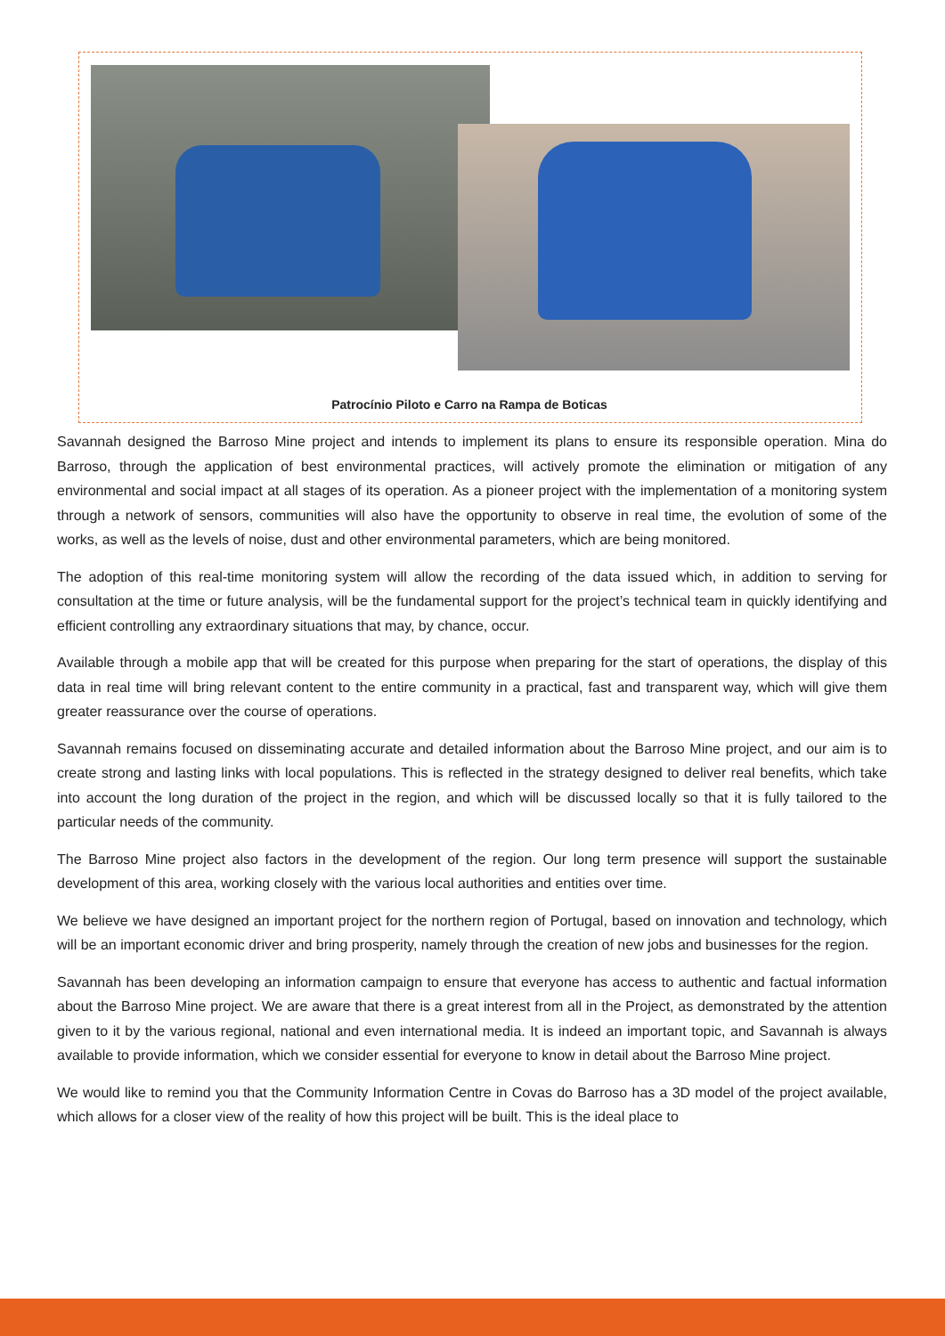Patrocínio Piloto e Carro na Rampa de Boticas
Savannah designed the Barroso Mine project and intends to implement its plans to ensure its responsible operation. Mina do Barroso, through the application of best environmental practices, will actively promote the elimination or mitigation of any environmental and social impact at all stages of its operation. As a pioneer project with the implementation of a monitoring system through a network of sensors, communities will also have the opportunity to observe in real time, the evolution of some of the works, as well as the levels of noise, dust and other environmental parameters, which are being monitored.
The adoption of this real-time monitoring system will allow the recording of the data issued which, in addition to serving for consultation at the time or future analysis, will be the fundamental support for the project’s technical team in quickly identifying and efficient controlling any extraordinary situations that may, by chance, occur.
Available through a mobile app that will be created for this purpose when preparing for the start of operations, the display of this data in real time will bring relevant content to the entire community in a practical, fast and transparent way, which will give them greater reassurance over the course of operations.
Savannah remains focused on disseminating accurate and detailed information about the Barroso Mine project, and our aim is to create strong and lasting links with local populations. This is reflected in the strategy designed to deliver real benefits, which take into account the long duration of the project in the region, and which will be discussed locally so that it is fully tailored to the particular needs of the community.
The Barroso Mine project also factors in the development of the region. Our long term presence will support the sustainable development of this area, working closely with the various local authorities and entities over time.
We believe we have designed an important project for the northern region of Portugal, based on innovation and technology, which will be an important economic driver and bring prosperity, namely through the creation of new jobs and businesses for the region.
Savannah has been developing an information campaign to ensure that everyone has access to authentic and factual information about the Barroso Mine project. We are aware that there is a great interest from all in the Project, as demonstrated by the attention given to it by the various regional, national and even international media. It is indeed an important topic, and Savannah is always available to provide information, which we consider essential for everyone to know in detail about the Barroso Mine project.
We would like to remind you that the Community Information Centre in Covas do Barroso has a 3D model of the project available, which allows for a closer view of the reality of how this project will be built. This is the ideal place to